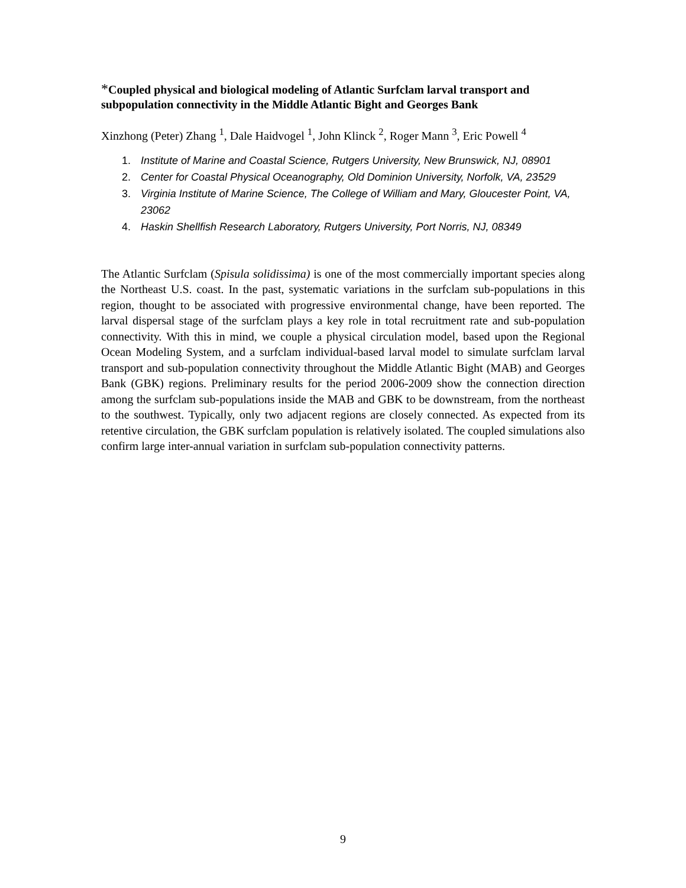*Coupled physical and biological modeling of Atlantic Surfclam larval transport and subpopulation connectivity in the Middle Atlantic Bight and Georges Bank
Xinzhong (Peter) Zhang <sup>1</sup>, Dale Haidvogel <sup>1</sup>, John Klinck <sup>2</sup>, Roger Mann <sup>3</sup>, Eric Powell <sup>4</sup>
1. Institute of Marine and Coastal Science, Rutgers University, New Brunswick, NJ, 08901
2. Center for Coastal Physical Oceanography, Old Dominion University, Norfolk, VA, 23529
3. Virginia Institute of Marine Science, The College of William and Mary, Gloucester Point, VA, 23062
4. Haskin Shellfish Research Laboratory, Rutgers University, Port Norris, NJ, 08349
The Atlantic Surfclam (Spisula solidissima) is one of the most commercially important species along the Northeast U.S. coast. In the past, systematic variations in the surfclam sub-populations in this region, thought to be associated with progressive environmental change, have been reported. The larval dispersal stage of the surfclam plays a key role in total recruitment rate and sub-population connectivity. With this in mind, we couple a physical circulation model, based upon the Regional Ocean Modeling System, and a surfclam individual-based larval model to simulate surfclam larval transport and sub-population connectivity throughout the Middle Atlantic Bight (MAB) and Georges Bank (GBK) regions. Preliminary results for the period 2006-2009 show the connection direction among the surfclam sub-populations inside the MAB and GBK to be downstream, from the northeast to the southwest. Typically, only two adjacent regions are closely connected. As expected from its retentive circulation, the GBK surfclam population is relatively isolated. The coupled simulations also confirm large inter-annual variation in surfclam sub-population connectivity patterns.
9